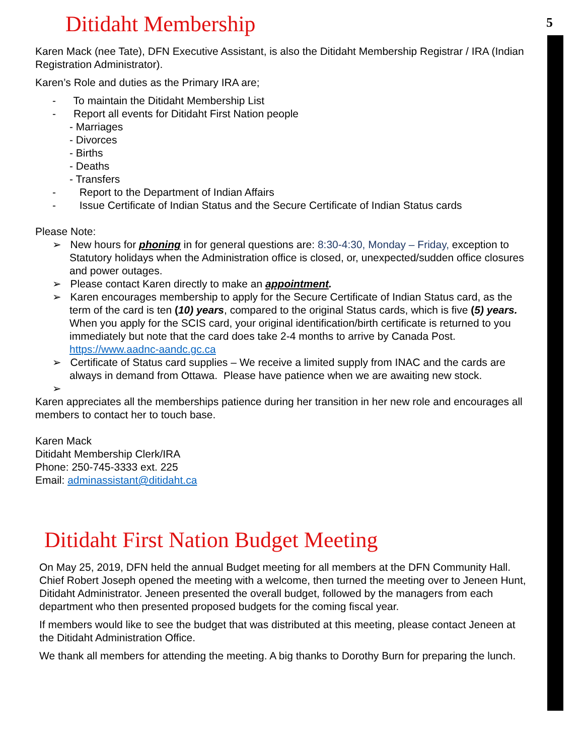5
Ditidaht Membership
Karen Mack (nee Tate), DFN Executive Assistant, is also the Ditidaht Membership Registrar / IRA (Indian Registration Administrator).
Karen’s Role and duties as the Primary IRA are;
- To maintain the Ditidaht Membership List
- Report all events for Ditidaht First Nation people
- Marriages
- Divorces
- Births
- Deaths
- Transfers
- Report to the Department of Indian Affairs
- Issue Certificate of Indian Status and the Secure Certificate of Indian Status cards
Please Note:
➢ New hours for phoning in for general questions are: 8:30-4:30, Monday – Friday, exception to Statutory holidays when the Administration office is closed, or, unexpected/sudden office closures and power outages.
➢ Please contact Karen directly to make an appointment.
➢ Karen encourages membership to apply for the Secure Certificate of Indian Status card, as the term of the card is ten (10) years, compared to the original Status cards, which is five (5) years. When you apply for the SCIS card, your original identification/birth certificate is returned to you immediately but note that the card does take 2-4 months to arrive by Canada Post. https://www.aadnc-aandc.gc.ca
➢ Certificate of Status card supplies – We receive a limited supply from INAC and the cards are always in demand from Ottawa. Please have patience when we are awaiting new stock.
➢
Karen appreciates all the memberships patience during her transition in her new role and encourages all members to contact her to touch base.
Karen Mack
Ditidaht Membership Clerk/IRA
Phone: 250-745-3333 ext. 225
Email: adminassistant@ditidaht.ca
Ditidaht First Nation Budget Meeting
On May 25, 2019, DFN held the annual Budget meeting for all members at the DFN Community Hall. Chief Robert Joseph opened the meeting with a welcome, then turned the meeting over to Jeneen Hunt, Ditidaht Administrator. Jeneen presented the overall budget, followed by the managers from each department who then presented proposed budgets for the coming fiscal year.
If members would like to see the budget that was distributed at this meeting, please contact Jeneen at the Ditidaht Administration Office.
We thank all members for attending the meeting. A big thanks to Dorothy Burn for preparing the lunch.